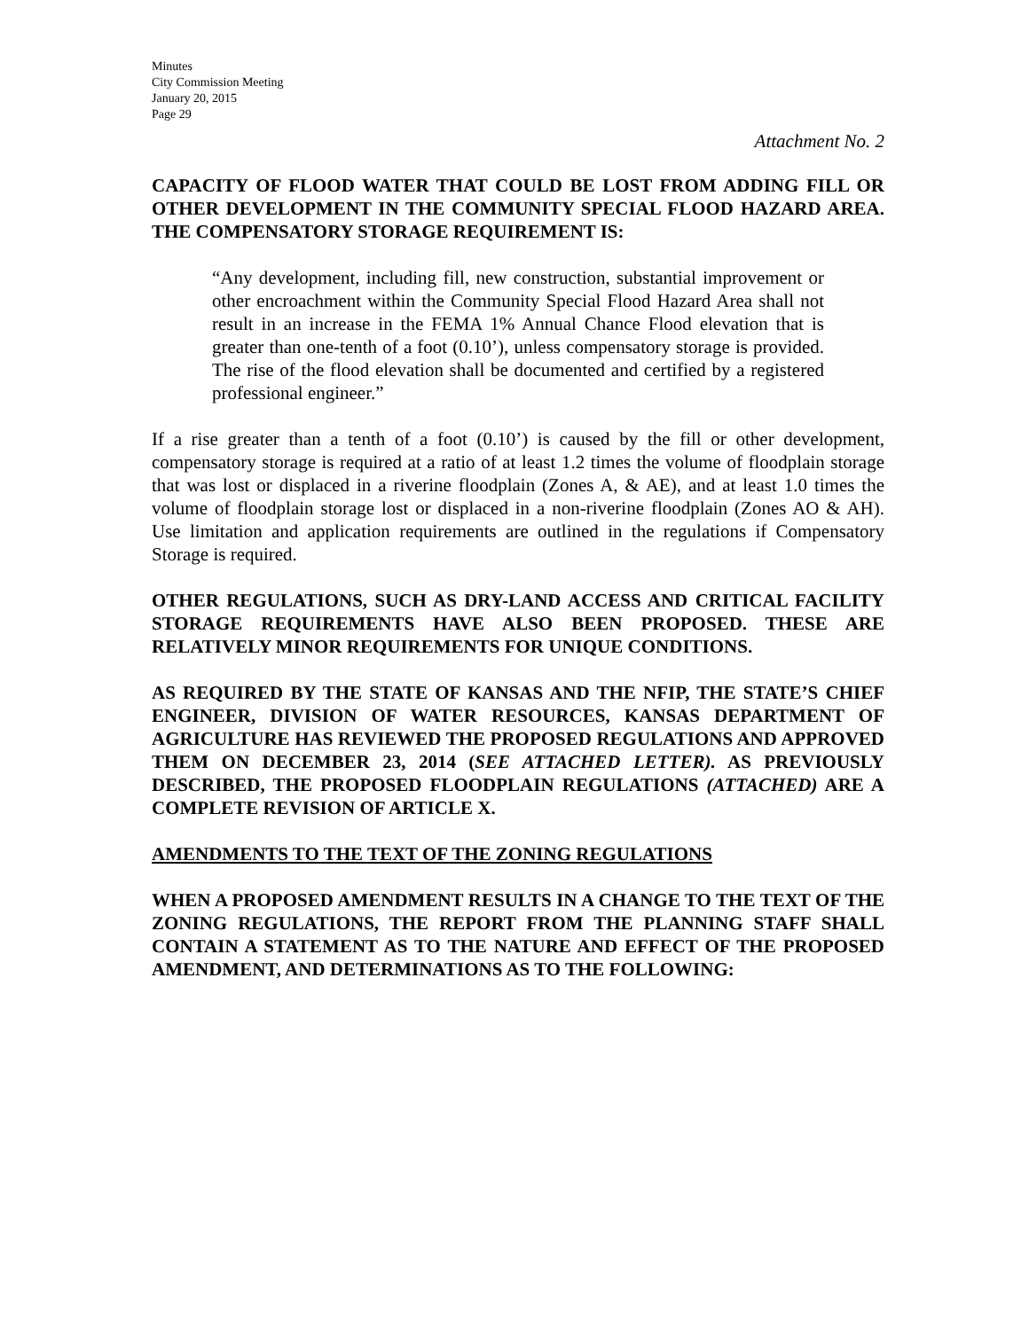Minutes
City Commission Meeting
January 20, 2015
Page 29
Attachment No. 2
CAPACITY OF FLOOD WATER THAT COULD BE LOST FROM ADDING FILL OR OTHER DEVELOPMENT IN THE COMMUNITY SPECIAL FLOOD HAZARD AREA. THE COMPENSATORY STORAGE REQUIREMENT IS:
“Any development, including fill, new construction, substantial improvement or other encroachment within the Community Special Flood Hazard Area shall not result in an increase in the FEMA 1% Annual Chance Flood elevation that is greater than one-tenth of a foot (0.10’), unless compensatory storage is provided. The rise of the flood elevation shall be documented and certified by a registered professional engineer.”
If a rise greater than a tenth of a foot (0.10’) is caused by the fill or other development, compensatory storage is required at a ratio of at least 1.2 times the volume of floodplain storage that was lost or displaced in a riverine floodplain (Zones A, & AE), and at least 1.0 times the volume of floodplain storage lost or displaced in a non-riverine floodplain (Zones AO & AH). Use limitation and application requirements are outlined in the regulations if Compensatory Storage is required.
OTHER REGULATIONS, SUCH AS DRY-LAND ACCESS AND CRITICAL FACILITY STORAGE REQUIREMENTS HAVE ALSO BEEN PROPOSED. THESE ARE RELATIVELY MINOR REQUIREMENTS FOR UNIQUE CONDITIONS.
AS REQUIRED BY THE STATE OF KANSAS AND THE NFIP, THE STATE’S CHIEF ENGINEER, DIVISION OF WATER RESOURCES, KANSAS DEPARTMENT OF AGRICULTURE HAS REVIEWED THE PROPOSED REGULATIONS AND APPROVED THEM ON DECEMBER 23, 2014 (SEE ATTACHED LETTER). AS PREVIOUSLY DESCRIBED, THE PROPOSED FLOODPLAIN REGULATIONS (ATTACHED) ARE A COMPLETE REVISION OF ARTICLE X.
AMENDMENTS TO THE TEXT OF THE ZONING REGULATIONS
WHEN A PROPOSED AMENDMENT RESULTS IN A CHANGE TO THE TEXT OF THE ZONING REGULATIONS, THE REPORT FROM THE PLANNING STAFF SHALL CONTAIN A STATEMENT AS TO THE NATURE AND EFFECT OF THE PROPOSED AMENDMENT, AND DETERMINATIONS AS TO THE FOLLOWING: